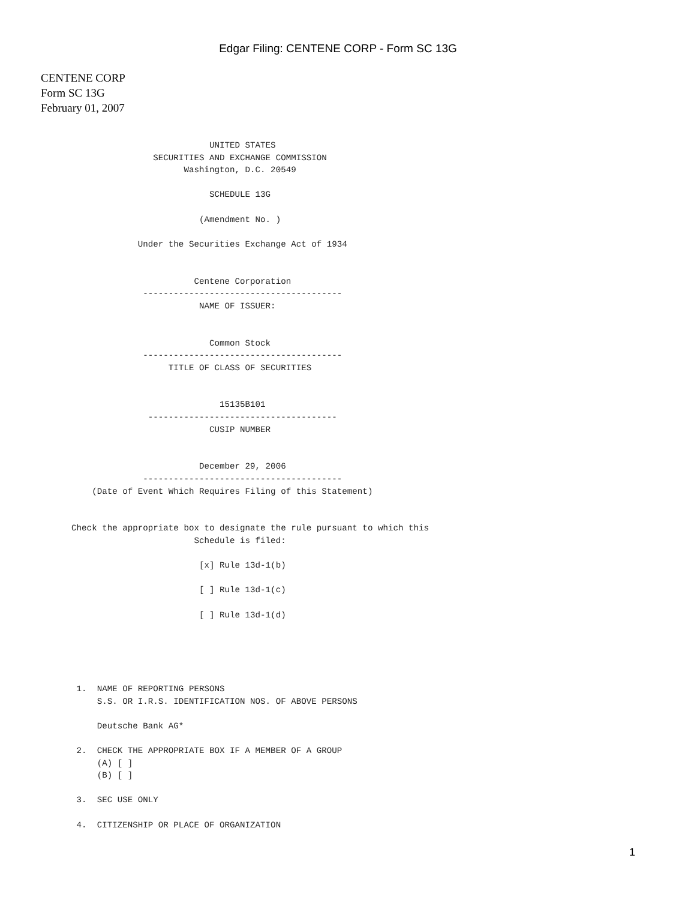Edgar Filing: CENTENE CORP - Form SC 13G
CENTENE CORP
Form SC 13G
February 01, 2007
                                 UNITED STATES
                      SECURITIES AND EXCHANGE COMMISSION
                            Washington, D.C. 20549

                                 SCHEDULE 13G

                               (Amendment No. )

                   Under the Securities Exchange Act of 1934


                              Centene Corporation
                    ---------------------------------------
                               NAME OF ISSUER:


                                 Common Stock
                    ---------------------------------------
                         TITLE OF CLASS OF SECURITIES


                                   15135B101
                     -------------------------------------
                                 CUSIP NUMBER


                               December 29, 2006
                    ---------------------------------------
          (Date of Event Which Requires Filing of this Statement)


      Check the appropriate box to designate the rule pursuant to which this
                              Schedule is filed:

                               [x] Rule 13d-1(b)

                               [ ] Rule 13d-1(c)

                               [ ] Rule 13d-1(d)





       1.  NAME OF REPORTING PERSONS
           S.S. OR I.R.S. IDENTIFICATION NOS. OF ABOVE PERSONS

           Deutsche Bank AG*

       2.  CHECK THE APPROPRIATE BOX IF A MEMBER OF A GROUP
           (A) [ ]
           (B) [ ]

       3.  SEC USE ONLY

       4.  CITIZENSHIP OR PLACE OF ORGANIZATION
1